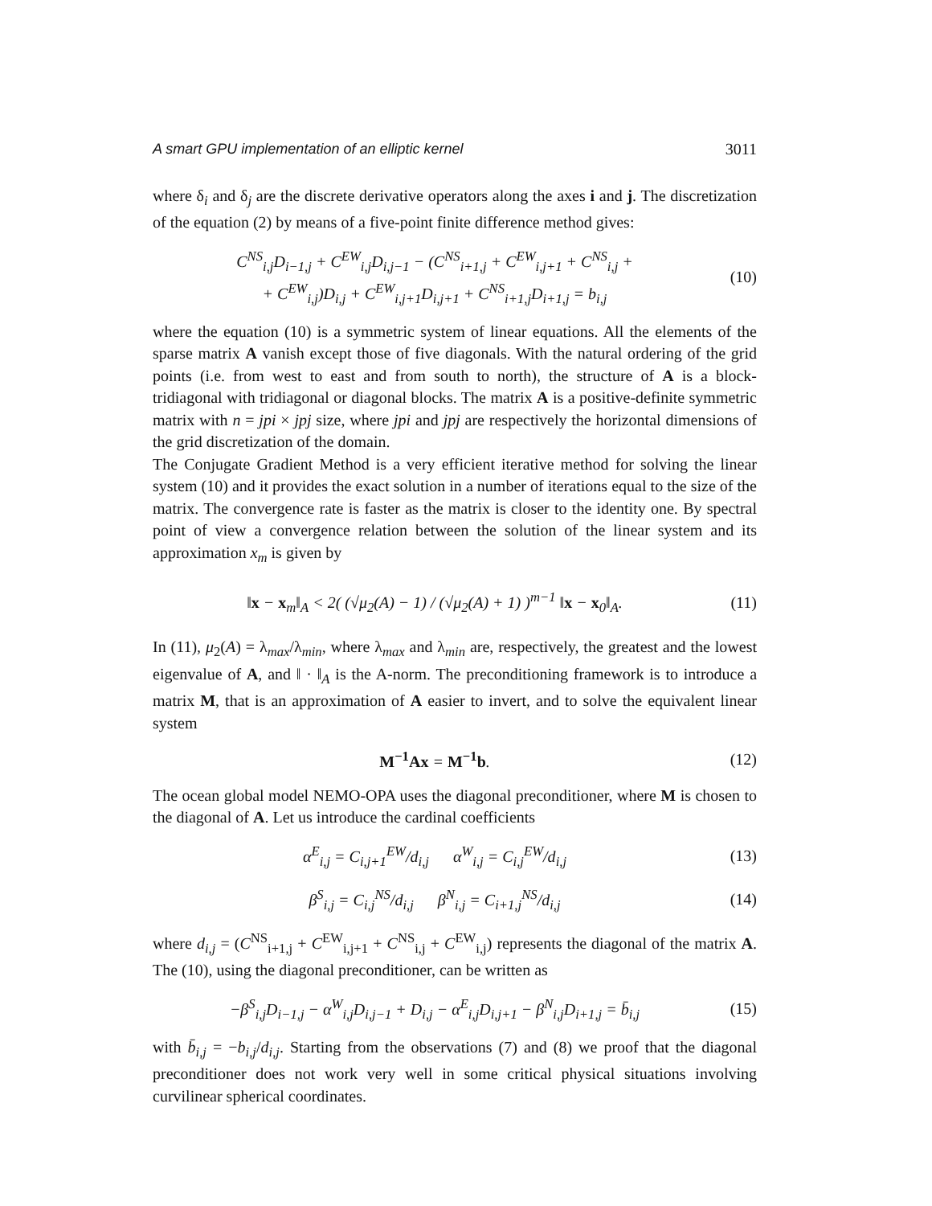A smart GPU implementation of an elliptic kernel 3011
where δ<sub>i</sub> and δ<sub>j</sub> are the discrete derivative operators along the axes i and j. The discretization of the equation (2) by means of a five-point finite difference method gives:
C<sup>NS</sup><sub>i,j</sub>D<sub>i−1,j</sub> + C<sup>EW</sup><sub>i,j</sub>D<sub>i,j−1</sub> − (C<sup>NS</sup><sub>i+1,j</sub> + C<sup>EW</sup><sub>i,j+1</sub> + C<sup>NS</sup><sub>i,j</sub> +
+ C<sup>EW</sup><sub>i,j</sub>)D<sub>i,j</sub> + C<sup>EW</sup><sub>i,j+1</sub>D<sub>i,j+1</sub> + C<sup>NS</sup><sub>i+1,j</sub>D<sub>i+1,j</sub> = b<sub>i,j</sub>
(10)
where the equation (10) is a symmetric system of linear equations. All the elements of the sparse matrix A vanish except those of five diagonals. With the natural ordering of the grid points (i.e. from west to east and from south to north), the structure of A is a block-tridiagonal with tridiagonal or diagonal blocks. The matrix A is a positive-definite symmetric matrix with n = jpi × jpj size, where jpi and jpj are respectively the horizontal dimensions of the grid discretization of the domain.
The Conjugate Gradient Method is a very efficient iterative method for solving the linear system (10) and it provides the exact solution in a number of iterations equal to the size of the matrix. The convergence rate is faster as the matrix is closer to the identity one. By spectral point of view a convergence relation between the solution of the linear system and its approximation x<sub>m</sub> is given by
‖x − x<sub>m</sub>‖<sub>A</sub> < 2( (√μ<sub>2</sub>(A) − 1) / (√μ<sub>2</sub>(A) + 1) )<sup>m−1</sup> ‖x − x<sub>0</sub>‖<sub>A</sub>.
(11)
In (11), μ<sub>2</sub>(A) = λ<sub>max</sub>/λ<sub>min</sub>, where λ<sub>max</sub> and λ<sub>min</sub> are, respectively, the greatest and the lowest eigenvalue of A, and ‖ · ‖<sub>A</sub> is the A-norm. The preconditioning framework is to introduce a matrix M, that is an approximation of A easier to invert, and to solve the equivalent linear system
M<sup>−1</sup>Ax = M<sup>−1</sup>b. (12)
The ocean global model NEMO-OPA uses the diagonal preconditioner, where M is chosen to the diagonal of A. Let us introduce the cardinal coefficients
α<sup>E</sup><sub>i,j</sub> = C<sub>i,j+1</sub><sup>EW</sup>/d<sub>i,j</sub> α<sup>W</sup><sub>i,j</sub> = C<sub>i,j</sub><sup>EW</sup>/d<sub>i,j</sub>
(13)
β<sup>S</sup><sub>i,j</sub> = C<sub>i,j</sub><sup>NS</sup>/d<sub>i,j</sub> β<sup>N</sup><sub>i,j</sub> = C<sub>i+1,j</sub><sup>NS</sup>/d<sub>i,j</sub>
(14)
where d<sub>i,j</sub> = (C<sup>NS</sup><sub>i+1,j</sub> + C<sup>EW</sup><sub>i,j+1</sub> + C<sup>NS</sup><sub>i,j</sub> + C<sup>EW</sup><sub>i,j</sub>) represents the diagonal of the matrix A. The (10), using the diagonal preconditioner, can be written as
−β<sup>S</sup><sub>i,j</sub>D<sub>i−1,j</sub> − α<sup>W</sup><sub>i,j</sub>D<sub>i,j−1</sub> + D<sub>i,j</sub> − α<sup>E</sup><sub>i,j</sub>D<sub>i,j+1</sub> − β<sup>N</sup><sub>i,j</sub>D<sub>i+1,j</sub> = b̄<sub>i,j</sub>
(15)
with b̄<sub>i,j</sub> = −b<sub>i,j</sub>/d<sub>i,j</sub>. Starting from the observations (7) and (8) we proof that the diagonal preconditioner does not work very well in some critical physical situations involving curvilinear spherical coordinates.